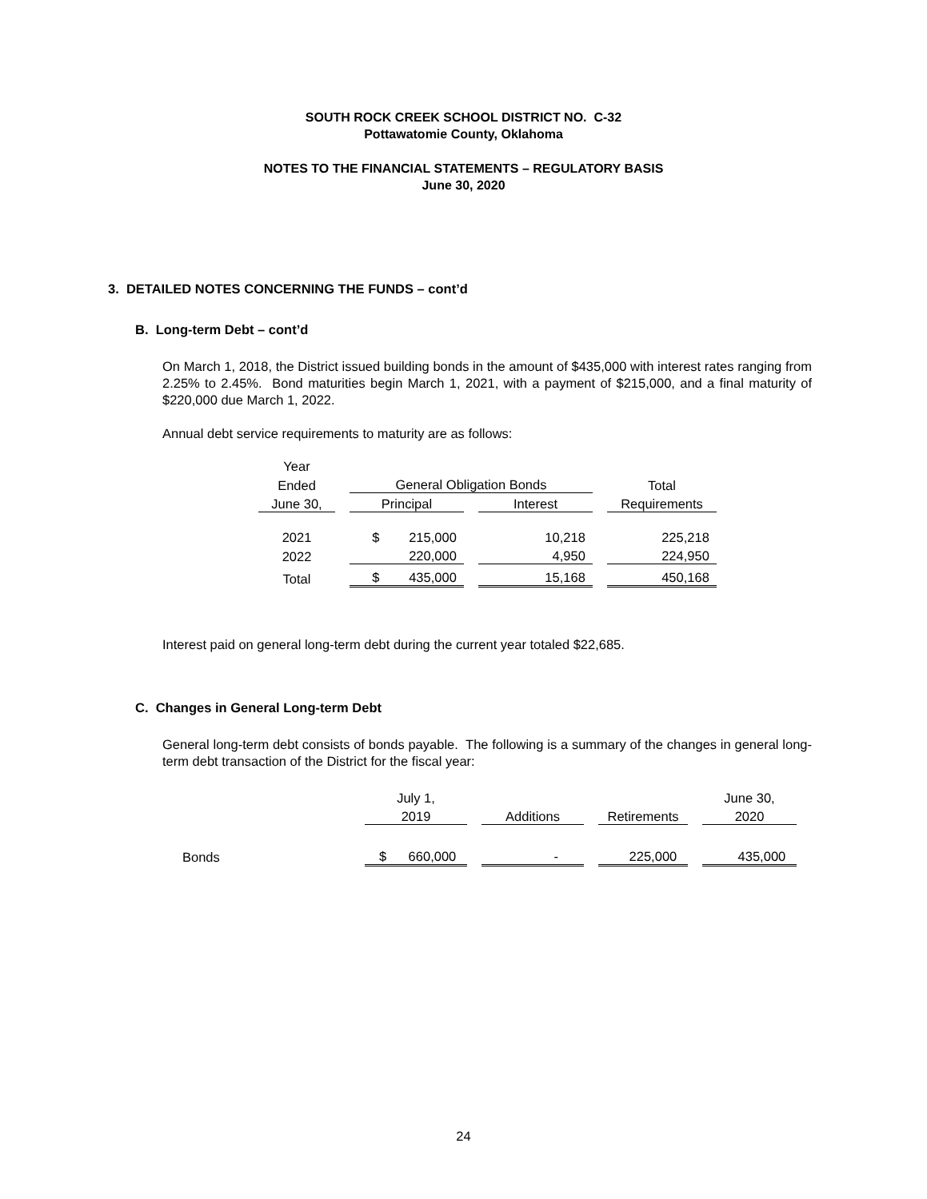SOUTH ROCK CREEK SCHOOL DISTRICT NO. C-32
Pottawatomie County, Oklahoma
NOTES TO THE FINANCIAL STATEMENTS – REGULATORY BASIS
June 30, 2020
3. DETAILED NOTES CONCERNING THE FUNDS – cont’d
B. Long-term Debt – cont’d
On March 1, 2018, the District issued building bonds in the amount of $435,000 with interest rates ranging from 2.25% to 2.45%. Bond maturities begin March 1, 2021, with a payment of $215,000, and a final maturity of $220,000 due March 1, 2022.
Annual debt service requirements to maturity are as follows:
| Year | | | | | | |
| Ended | | General Obligation Bonds | | | | Total |
| June 30, | | Principal | | Interest | | Requirements |
| 2021 | | $ 215,000 | | 10,218 | | 225,218 |
| 2022 | | 220,000 | | 4,950 | | 224,950 |
| Total | | $ 435,000 | | 15,168 | | 450,168 |
Interest paid on general long-term debt during the current year totaled $22,685.
C. Changes in General Long-term Debt
General long-term debt consists of bonds payable. The following is a summary of the changes in general long-term debt transaction of the District for the fiscal year:
| | July 1, | | | | | | June 30, |
| | 2019 | | Additions | | Retirements | | 2020 |
| Bonds | $ 660,000 | | - | | 225,000 | | 435,000 |
24